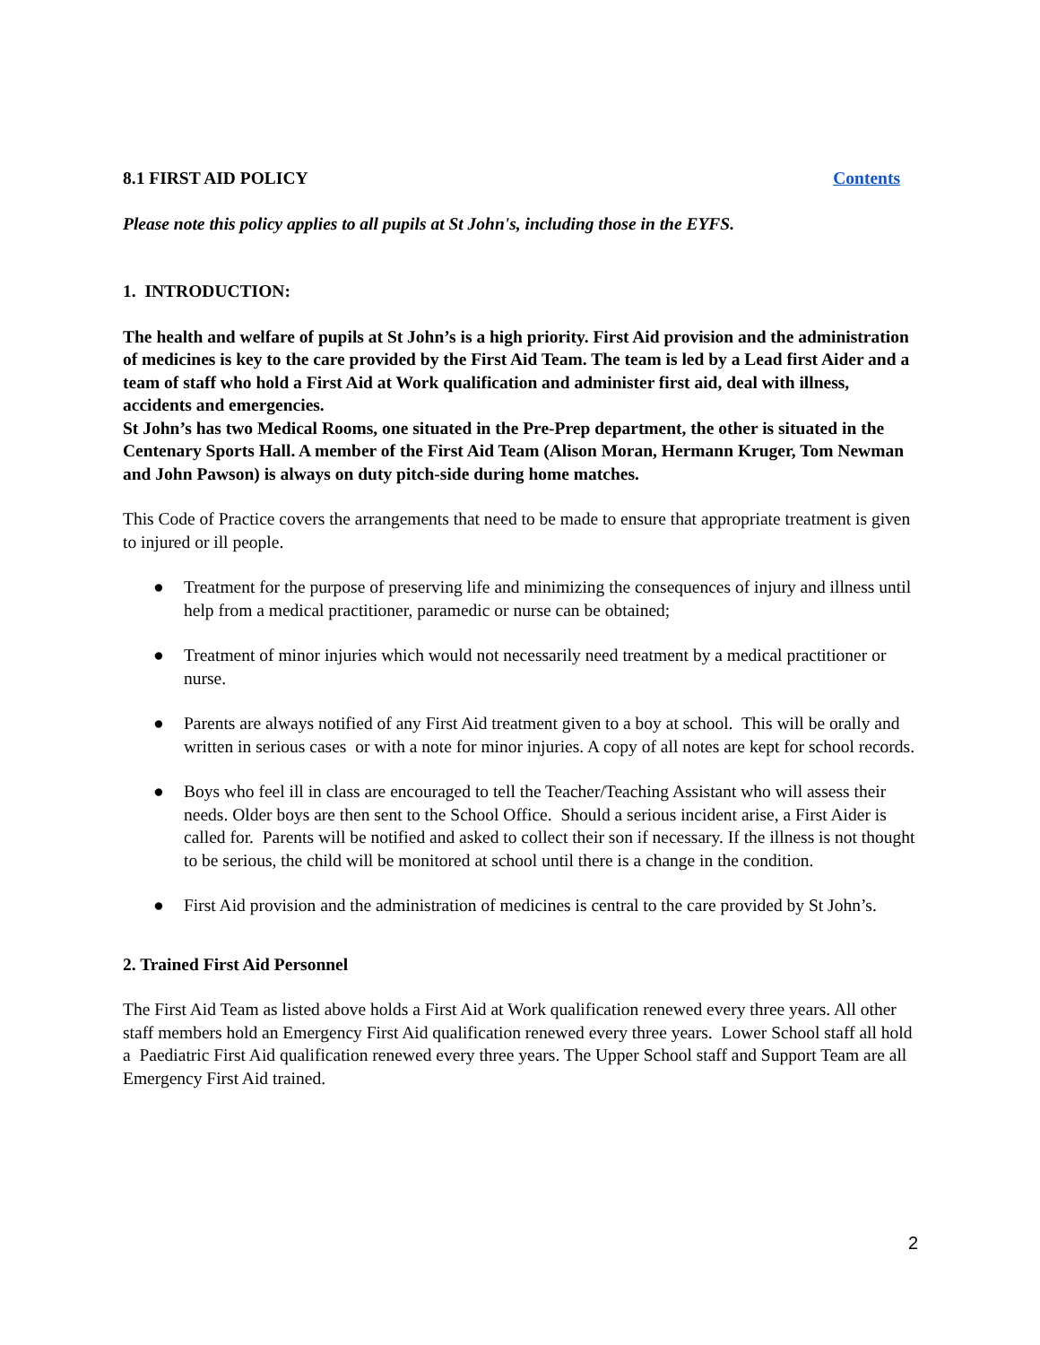8.1 FIRST AID POLICY Contents
Please note this policy applies to all pupils at St John's, including those in the EYFS.
1. INTRODUCTION:
The health and welfare of pupils at St John’s is a high priority. First Aid provision and the administration of medicines is key to the care provided by the First Aid Team. The team is led by a Lead first Aider and a team of staff who hold a First Aid at Work qualification and administer first aid, deal with illness, accidents and emergencies.
St John’s has two Medical Rooms, one situated in the Pre-Prep department, the other is situated in the Centenary Sports Hall. A member of the First Aid Team (Alison Moran, Hermann Kruger, Tom Newman and John Pawson) is always on duty pitch-side during home matches.
This Code of Practice covers the arrangements that need to be made to ensure that appropriate treatment is given to injured or ill people.
● Treatment for the purpose of preserving life and minimizing the consequences of injury and illness until help from a medical practitioner, paramedic or nurse can be obtained;
● Treatment of minor injuries which would not necessarily need treatment by a medical practitioner or nurse.
● Parents are always notified of any First Aid treatment given to a boy at school. This will be orally and written in serious cases or with a note for minor injuries. A copy of all notes are kept for school records.
● Boys who feel ill in class are encouraged to tell the Teacher/Teaching Assistant who will assess their needs. Older boys are then sent to the School Office. Should a serious incident arise, a First Aider is called for. Parents will be notified and asked to collect their son if necessary. If the illness is not thought to be serious, the child will be monitored at school until there is a change in the condition.
● First Aid provision and the administration of medicines is central to the care provided by St John’s.
2. Trained First Aid Personnel
The First Aid Team as listed above holds a First Aid at Work qualification renewed every three years. All other staff members hold an Emergency First Aid qualification renewed every three years. Lower School staff all hold a Paediatric First Aid qualification renewed every three years. The Upper School staff and Support Team are all Emergency First Aid trained.
2